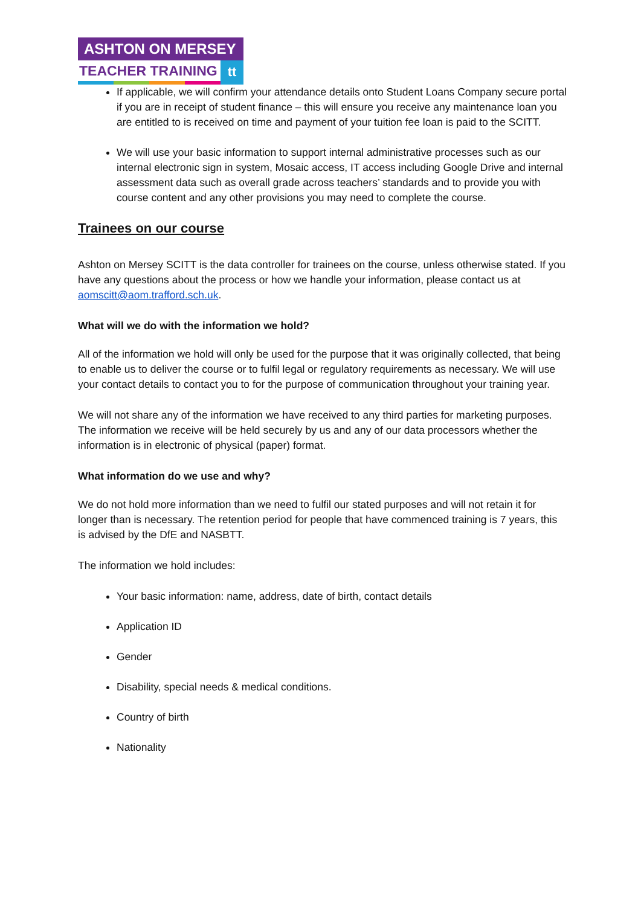ASHTON ON MERSEY
TEACHER TRAINING
tt
If applicable, we will confirm your attendance details onto Student Loans Company secure portal if you are in receipt of student finance – this will ensure you receive any maintenance loan you are entitled to is received on time and payment of your tuition fee loan is paid to the SCITT.
We will use your basic information to support internal administrative processes such as our internal electronic sign in system, Mosaic access, IT access including Google Drive and internal assessment data such as overall grade across teachers’ standards and to provide you with course content and any other provisions you may need to complete the course.
Trainees on our course
Ashton on Mersey SCITT is the data controller for trainees on the course, unless otherwise stated. If you have any questions about the process or how we handle your information, please contact us at aomscitt@aom.trafford.sch.uk.
What will we do with the information we hold?
All of the information we hold will only be used for the purpose that it was originally collected, that being to enable us to deliver the course or to fulfil legal or regulatory requirements as necessary. We will use your contact details to contact you to for the purpose of communication throughout your training year.
We will not share any of the information we have received to any third parties for marketing purposes. The information we receive will be held securely by us and any of our data processors whether the information is in electronic of physical (paper) format.
What information do we use and why?
We do not hold more information than we need to fulfil our stated purposes and will not retain it for longer than is necessary. The retention period for people that have commenced training is 7 years, this is advised by the DfE and NASBTT.
The information we hold includes:
Your basic information: name, address, date of birth, contact details
Application ID
Gender
Disability, special needs & medical conditions.
Country of birth
Nationality